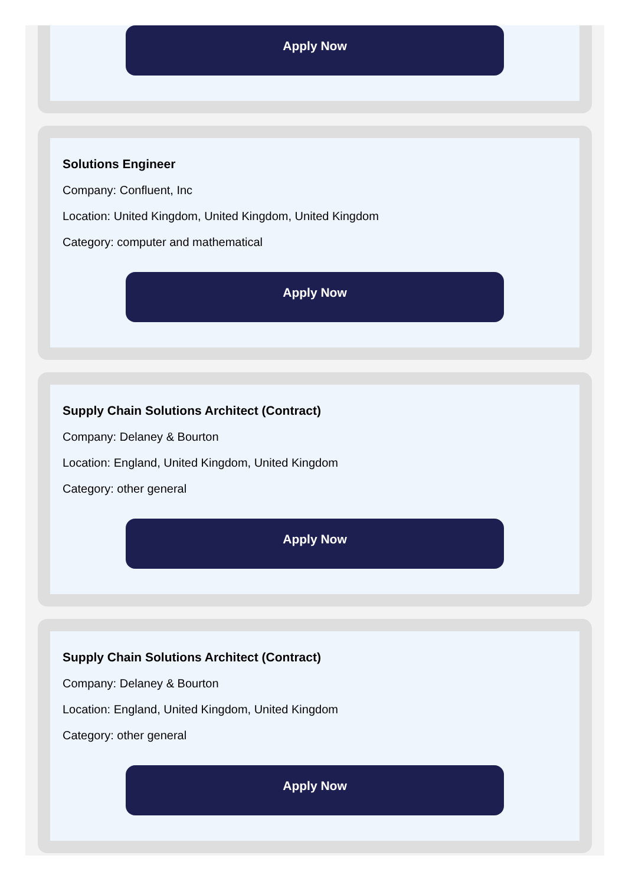Apply Now
Solutions Engineer
Company: Confluent, Inc
Location: United Kingdom, United Kingdom, United Kingdom
Category: computer and mathematical
Apply Now
Supply Chain Solutions Architect (Contract)
Company: Delaney & Bourton
Location: England, United Kingdom, United Kingdom
Category: other general
Apply Now
Supply Chain Solutions Architect (Contract)
Company: Delaney & Bourton
Location: England, United Kingdom, United Kingdom
Category: other general
Apply Now